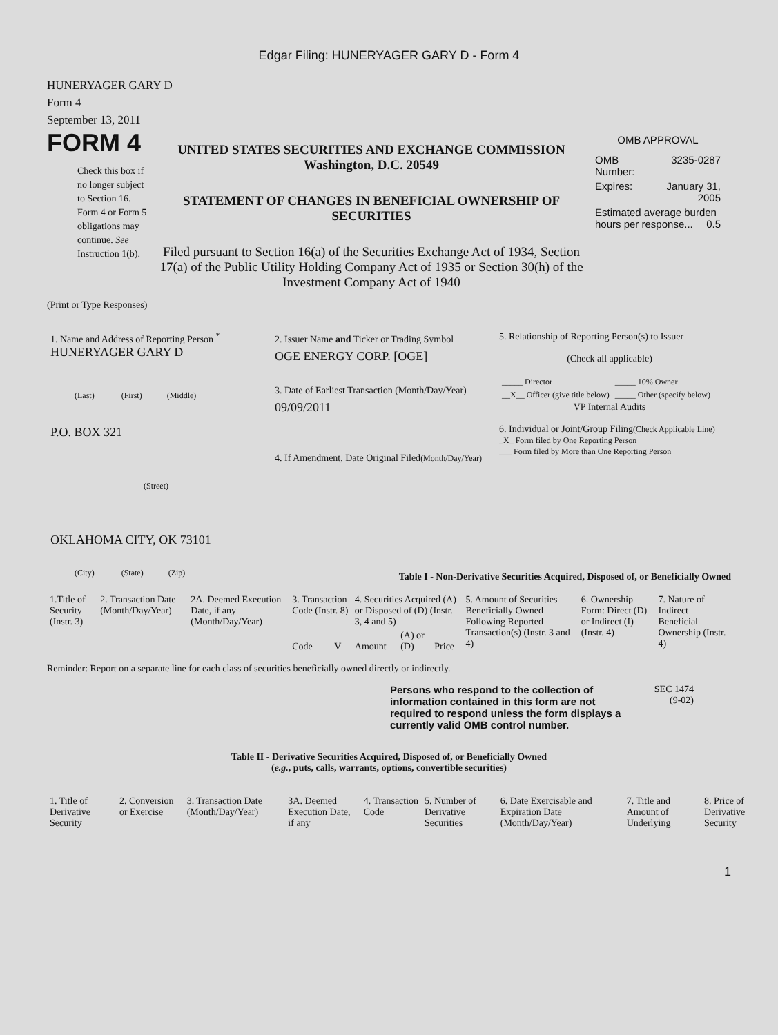Edgar Filing: HUNERYAGER GARY D - Form 4
HUNERYAGER GARY D
Form 4
September 13, 2011
FORM 4
Check this box if no longer subject to Section 16. Form 4 or Form 5 obligations may continue. See Instruction 1(b).
UNITED STATES SECURITIES AND EXCHANGE COMMISSION
Washington, D.C. 20549
STATEMENT OF CHANGES IN BENEFICIAL OWNERSHIP OF SECURITIES
Filed pursuant to Section 16(a) of the Securities Exchange Act of 1934, Section 17(a) of the Public Utility Holding Company Act of 1935 or Section 30(h) of the Investment Company Act of 1940
OMB APPROVAL
| OMB Number: | 3235-0287 |
| Expires: | January 31, 2005 |
| Estimated average burden hours per response... 0.5 | |
(Print or Type Responses)
1. Name and Address of Reporting Person <sup>*</sup>
HUNERYAGER GARY D
(Last) (First) (Middle)
P.O. BOX 321
(Street)
OKLAHOMA CITY, OK 73101
(City) (State) (Zip)
2. Issuer Name and Ticker or Trading Symbol
OGE ENERGY CORP. [OGE]
3. Date of Earliest Transaction (Month/Day/Year)
09/09/2011
4. If Amendment, Date Original Filed(Month/Day/Year)
5. Relationship of Reporting Person(s) to Issuer
(Check all applicable)
| _____ Director | _____ 10% Owner |
| __X__ Officer (give title below) | _____ Other (specify below) |
VP Internal Audits
6. Individual or Joint/Group Filing(Check Applicable Line)
_X_ Form filed by One Reporting Person
___ Form filed by More than One Reporting Person
Table I - Non-Derivative Securities Acquired, Disposed of, or Beneficially Owned
| 1.Title of Security (Instr. 3) | 2. Transaction Date (Month/Day/Year) | 2A. Deemed Execution Date, if any (Month/Day/Year) | 3. Transaction Code (Instr. 8) | | 4. Securities Acquired (A) or Disposed of (D) (Instr. 3, 4 and 5) | | | 5. Amount of Securities Beneficially Owned Following Reported Transaction(s) (Instr. 3 and 4) | 6. Ownership Form: Direct (D) or Indirect (I) (Instr. 4) | 7. Nature of Indirect Beneficial Ownership (Instr. 4) |
| --- | --- | --- | --- | --- | --- | --- | --- | --- | --- | --- |
| | | | Code | V | Amount | (A) or (D) | Price | | | |
Reminder: Report on a separate line for each class of securities beneficially owned directly or indirectly.
Persons who respond to the collection of information contained in this form are not required to respond unless the form displays a currently valid OMB control number.
SEC 1474
(9-02)
Table II - Derivative Securities Acquired, Disposed of, or Beneficially Owned
(e.g., puts, calls, warrants, options, convertible securities)
| 1. Title of Derivative Security | 2. Conversion or Exercise | 3. Transaction Date (Month/Day/Year) | 3A. Deemed Execution Date, if any | 4. Transaction Code | 5. Number of Derivative Securities | 6. Date Exercisable and Expiration Date (Month/Day/Year) | 7. Title and Amount of Underlying | 8. Price of Derivative Security |
| --- | --- | --- | --- | --- | --- | --- | --- | --- |
1